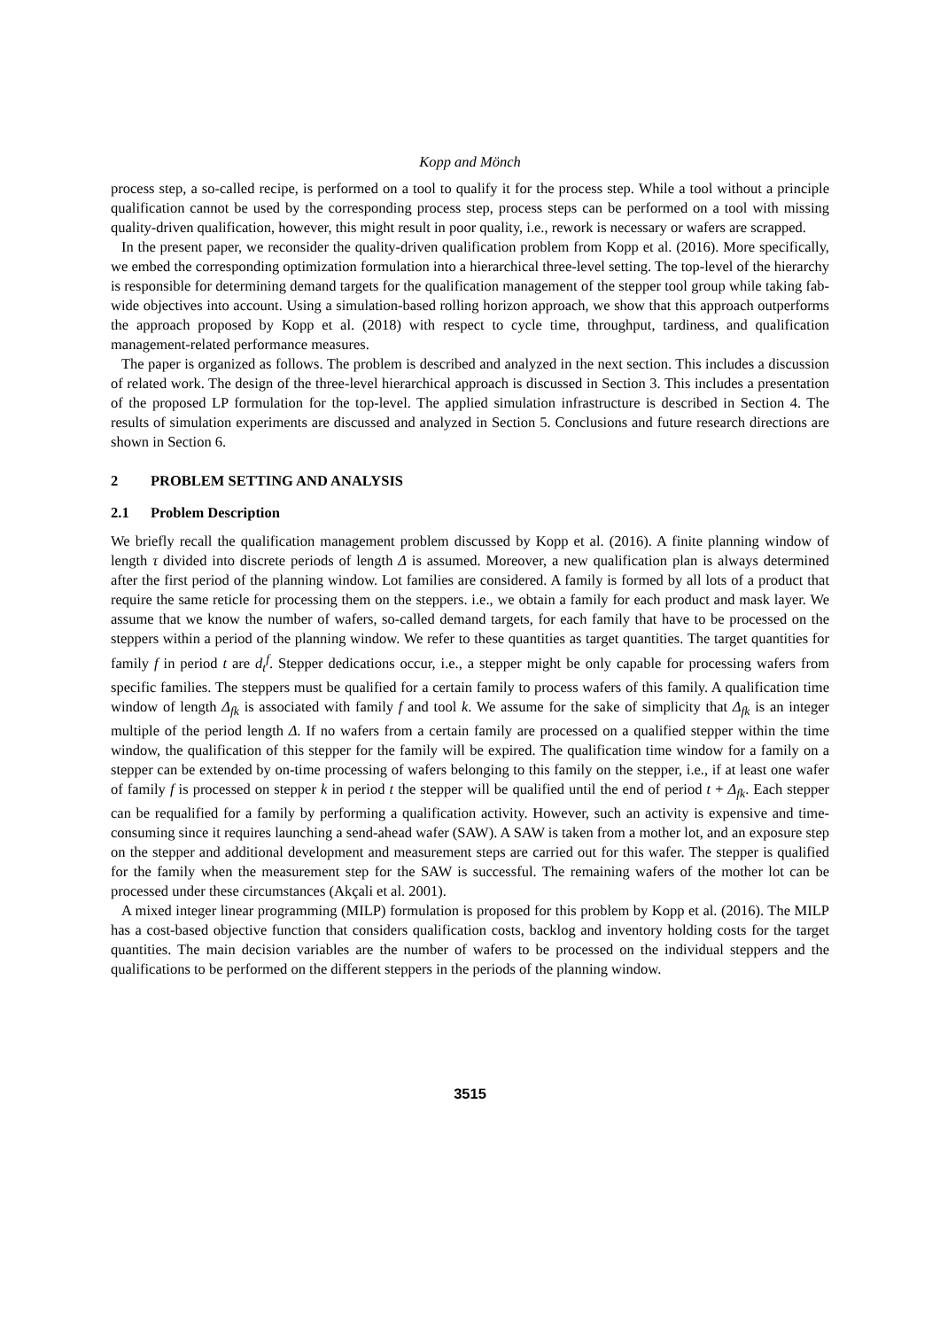Kopp and Mönch
process step, a so-called recipe, is performed on a tool to qualify it for the process step. While a tool without a principle qualification cannot be used by the corresponding process step, process steps can be performed on a tool with missing quality-driven qualification, however, this might result in poor quality, i.e., rework is necessary or wafers are scrapped.
In the present paper, we reconsider the quality-driven qualification problem from Kopp et al. (2016). More specifically, we embed the corresponding optimization formulation into a hierarchical three-level setting. The top-level of the hierarchy is responsible for determining demand targets for the qualification management of the stepper tool group while taking fab-wide objectives into account. Using a simulation-based rolling horizon approach, we show that this approach outperforms the approach proposed by Kopp et al. (2018) with respect to cycle time, throughput, tardiness, and qualification management-related performance measures.
The paper is organized as follows. The problem is described and analyzed in the next section. This includes a discussion of related work. The design of the three-level hierarchical approach is discussed in Section 3. This includes a presentation of the proposed LP formulation for the top-level. The applied simulation infrastructure is described in Section 4. The results of simulation experiments are discussed and analyzed in Section 5. Conclusions and future research directions are shown in Section 6.
2 PROBLEM SETTING AND ANALYSIS
2.1 Problem Description
We briefly recall the qualification management problem discussed by Kopp et al. (2016). A finite planning window of length τ divided into discrete periods of length Δ is assumed. Moreover, a new qualification plan is always determined after the first period of the planning window. Lot families are considered. A family is formed by all lots of a product that require the same reticle for processing them on the steppers. i.e., we obtain a family for each product and mask layer. We assume that we know the number of wafers, so-called demand targets, for each family that have to be processed on the steppers within a period of the planning window. We refer to these quantities as target quantities. The target quantities for family f in period t are d<sub>t</sub><sup>f</sup>. Stepper dedications occur, i.e., a stepper might be only capable for processing wafers from specific families. The steppers must be qualified for a certain family to process wafers of this family. A qualification time window of length Δ<sub>fk</sub> is associated with family f and tool k. We assume for the sake of simplicity that Δ<sub>fk</sub> is an integer multiple of the period length Δ. If no wafers from a certain family are processed on a qualified stepper within the time window, the qualification of this stepper for the family will be expired. The qualification time window for a family on a stepper can be extended by on-time processing of wafers belonging to this family on the stepper, i.e., if at least one wafer of family f is processed on stepper k in period t the stepper will be qualified until the end of period t + Δ<sub>fk</sub>. Each stepper can be requalified for a family by performing a qualification activity. However, such an activity is expensive and time-consuming since it requires launching a send-ahead wafer (SAW). A SAW is taken from a mother lot, and an exposure step on the stepper and additional development and measurement steps are carried out for this wafer. The stepper is qualified for the family when the measurement step for the SAW is successful. The remaining wafers of the mother lot can be processed under these circumstances (Akçali et al. 2001).
A mixed integer linear programming (MILP) formulation is proposed for this problem by Kopp et al. (2016). The MILP has a cost-based objective function that considers qualification costs, backlog and inventory holding costs for the target quantities. The main decision variables are the number of wafers to be processed on the individual steppers and the qualifications to be performed on the different steppers in the periods of the planning window.
3515